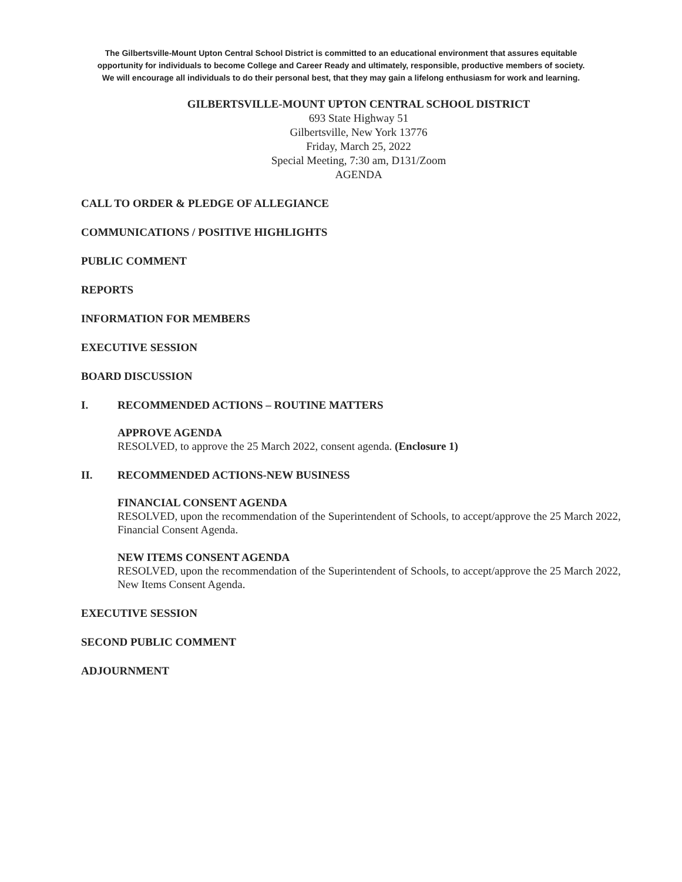The Gilbertsville-Mount Upton Central School District is committed to an educational environment that assures equitable
opportunity for individuals to become College and Career Ready and ultimately, responsible, productive members of society.
We will encourage all individuals to do their personal best, that they may gain a lifelong enthusiasm for work and learning.
GILBERTSVILLE-MOUNT UPTON CENTRAL SCHOOL DISTRICT
693 State Highway 51
Gilbertsville, New York 13776
Friday, March 25, 2022
Special Meeting, 7:30 am, D131/Zoom
AGENDA
CALL TO ORDER & PLEDGE OF ALLEGIANCE
COMMUNICATIONS / POSITIVE HIGHLIGHTS
PUBLIC COMMENT
REPORTS
INFORMATION FOR MEMBERS
EXECUTIVE SESSION
BOARD DISCUSSION
I. RECOMMENDED ACTIONS – ROUTINE MATTERS
APPROVE AGENDA
RESOLVED, to approve the 25 March 2022, consent agenda. (Enclosure 1)
II. RECOMMENDED ACTIONS-NEW BUSINESS
FINANCIAL CONSENT AGENDA
RESOLVED, upon the recommendation of the Superintendent of Schools, to accept/approve the 25 March 2022, Financial Consent Agenda.
NEW ITEMS CONSENT AGENDA
RESOLVED, upon the recommendation of the Superintendent of Schools, to accept/approve the 25 March 2022, New Items Consent Agenda.
EXECUTIVE SESSION
SECOND PUBLIC COMMENT
ADJOURNMENT